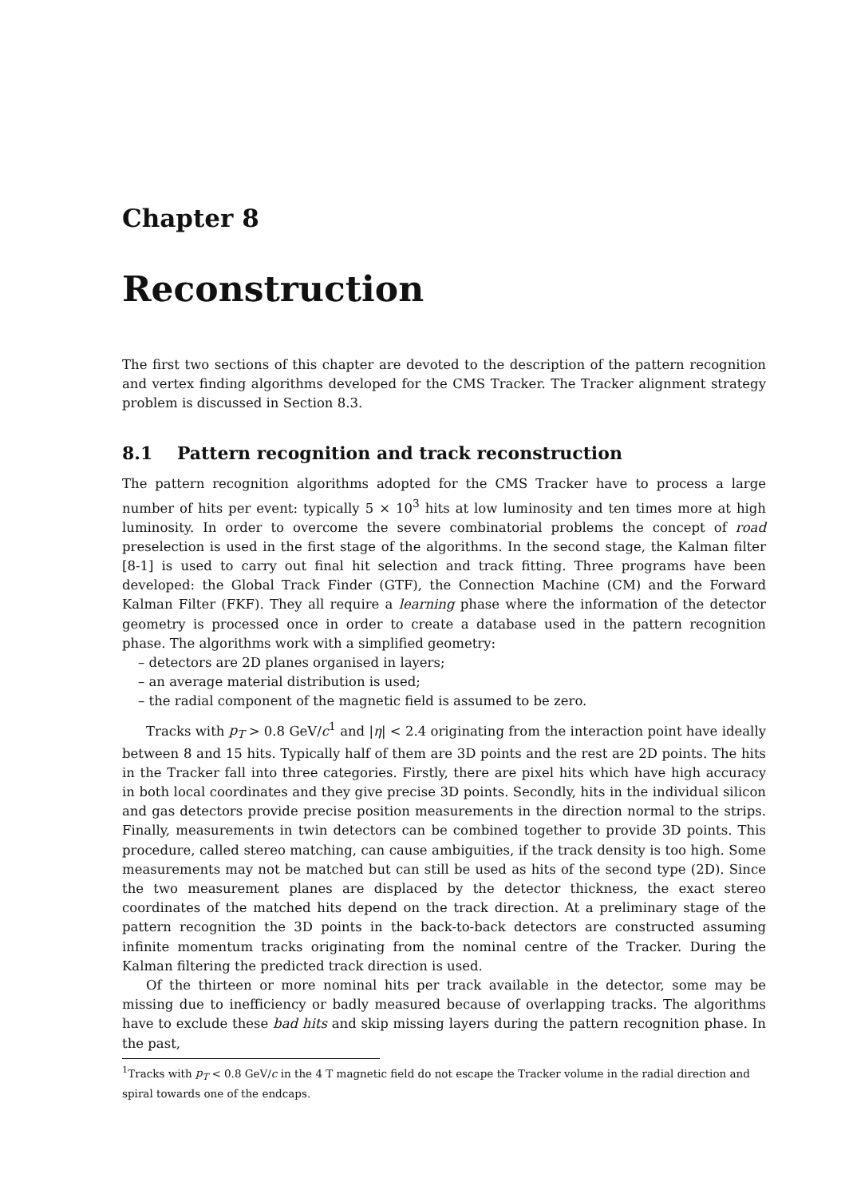Chapter 8
Reconstruction
The first two sections of this chapter are devoted to the description of the pattern recognition and vertex finding algorithms developed for the CMS Tracker. The Tracker alignment strategy problem is discussed in Section 8.3.
8.1 Pattern recognition and track reconstruction
The pattern recognition algorithms adopted for the CMS Tracker have to process a large number of hits per event: typically 5 × 10<sup>3</sup> hits at low luminosity and ten times more at high luminosity. In order to overcome the severe combinatorial problems the concept of road preselection is used in the first stage of the algorithms. In the second stage, the Kalman filter [8-1] is used to carry out final hit selection and track fitting. Three programs have been developed: the Global Track Finder (GTF), the Connection Machine (CM) and the Forward Kalman Filter (FKF). They all require a learning phase where the information of the detector geometry is processed once in order to create a database used in the pattern recognition phase. The algorithms work with a simplified geometry:
– detectors are 2D planes organised in layers;
– an average material distribution is used;
– the radial component of the magnetic field is assumed to be zero.
Tracks with p<sub>T</sub> > 0.8 GeV/c<sup>1</sup> and |η| < 2.4 originating from the interaction point have ideally between 8 and 15 hits. Typically half of them are 3D points and the rest are 2D points. The hits in the Tracker fall into three categories. Firstly, there are pixel hits which have high accuracy in both local coordinates and they give precise 3D points. Secondly, hits in the individual silicon and gas detectors provide precise position measurements in the direction normal to the strips. Finally, measurements in twin detectors can be combined together to provide 3D points. This procedure, called stereo matching, can cause ambiguities, if the track density is too high. Some measurements may not be matched but can still be used as hits of the second type (2D). Since the two measurement planes are displaced by the detector thickness, the exact stereo coordinates of the matched hits depend on the track direction. At a preliminary stage of the pattern recognition the 3D points in the back-to-back detectors are constructed assuming infinite momentum tracks originating from the nominal centre of the Tracker. During the Kalman filtering the predicted track direction is used.
Of the thirteen or more nominal hits per track available in the detector, some may be missing due to inefficiency or badly measured because of overlapping tracks. The algorithms have to exclude these bad hits and skip missing layers during the pattern recognition phase. In the past,
<sup>1</sup> Tracks with p<sub>T</sub> < 0.8 GeV/c in the 4 T magnetic field do not escape the Tracker volume in the radial direction and spiral towards one of the endcaps.